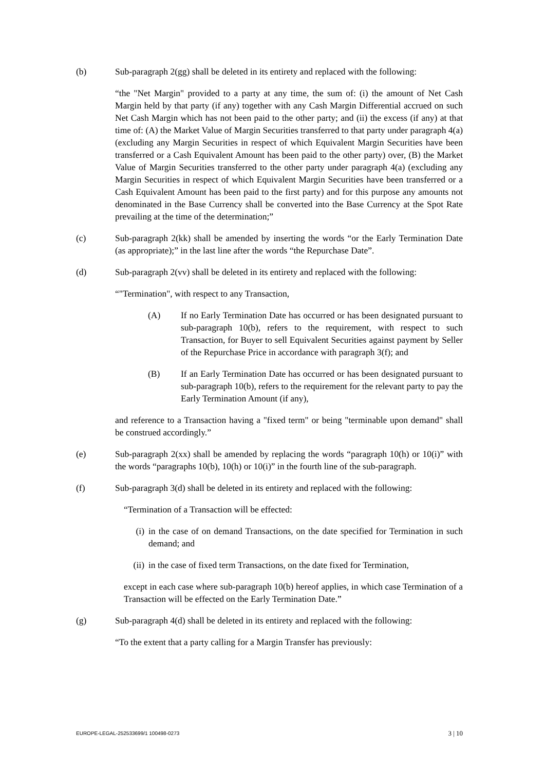(b) Sub-paragraph 2(gg) shall be deleted in its entirety and replaced with the following:
“the "Net Margin" provided to a party at any time, the sum of: (i) the amount of Net Cash Margin held by that party (if any) together with any Cash Margin Differential accrued on such Net Cash Margin which has not been paid to the other party; and (ii) the excess (if any) at that time of: (A) the Market Value of Margin Securities transferred to that party under paragraph 4(a) (excluding any Margin Securities in respect of which Equivalent Margin Securities have been transferred or a Cash Equivalent Amount has been paid to the other party) over, (B) the Market Value of Margin Securities transferred to the other party under paragraph 4(a) (excluding any Margin Securities in respect of which Equivalent Margin Securities have been transferred or a Cash Equivalent Amount has been paid to the first party) and for this purpose any amounts not denominated in the Base Currency shall be converted into the Base Currency at the Spot Rate prevailing at the time of the determination;”
(c) Sub-paragraph 2(kk) shall be amended by inserting the words “or the Early Termination Date (as appropriate);” in the last line after the words “the Repurchase Date”.
(d) Sub-paragraph 2(vv) shall be deleted in its entirety and replaced with the following:
“"Termination", with respect to any Transaction,
(A) If no Early Termination Date has occurred or has been designated pursuant to sub-paragraph 10(b), refers to the requirement, with respect to such Transaction, for Buyer to sell Equivalent Securities against payment by Seller of the Repurchase Price in accordance with paragraph 3(f); and
(B) If an Early Termination Date has occurred or has been designated pursuant to sub-paragraph 10(b), refers to the requirement for the relevant party to pay the Early Termination Amount (if any),
and reference to a Transaction having a "fixed term" or being "terminable upon demand" shall be construed accordingly.”
(e) Sub-paragraph 2(xx) shall be amended by replacing the words “paragraph 10(h) or 10(i)” with the words “paragraphs 10(b), 10(h) or 10(i)” in the fourth line of the sub-paragraph.
(f) Sub-paragraph 3(d) shall be deleted in its entirety and replaced with the following:
“Termination of a Transaction will be effected:
(i) in the case of on demand Transactions, on the date specified for Termination in such demand; and
(ii)
in the case of fixed term Transactions, on the date fixed for Termination,
except in each case where sub-paragraph 10(b) hereof applies, in which case Termination of a Transaction will be effected on the Early Termination Date.”
(g) Sub-paragraph 4(d) shall be deleted in its entirety and replaced with the following:
“To the extent that a party calling for a Margin Transfer has previously:
EUROPE-LEGAL-252533699/1 100498-0273 3 | 10